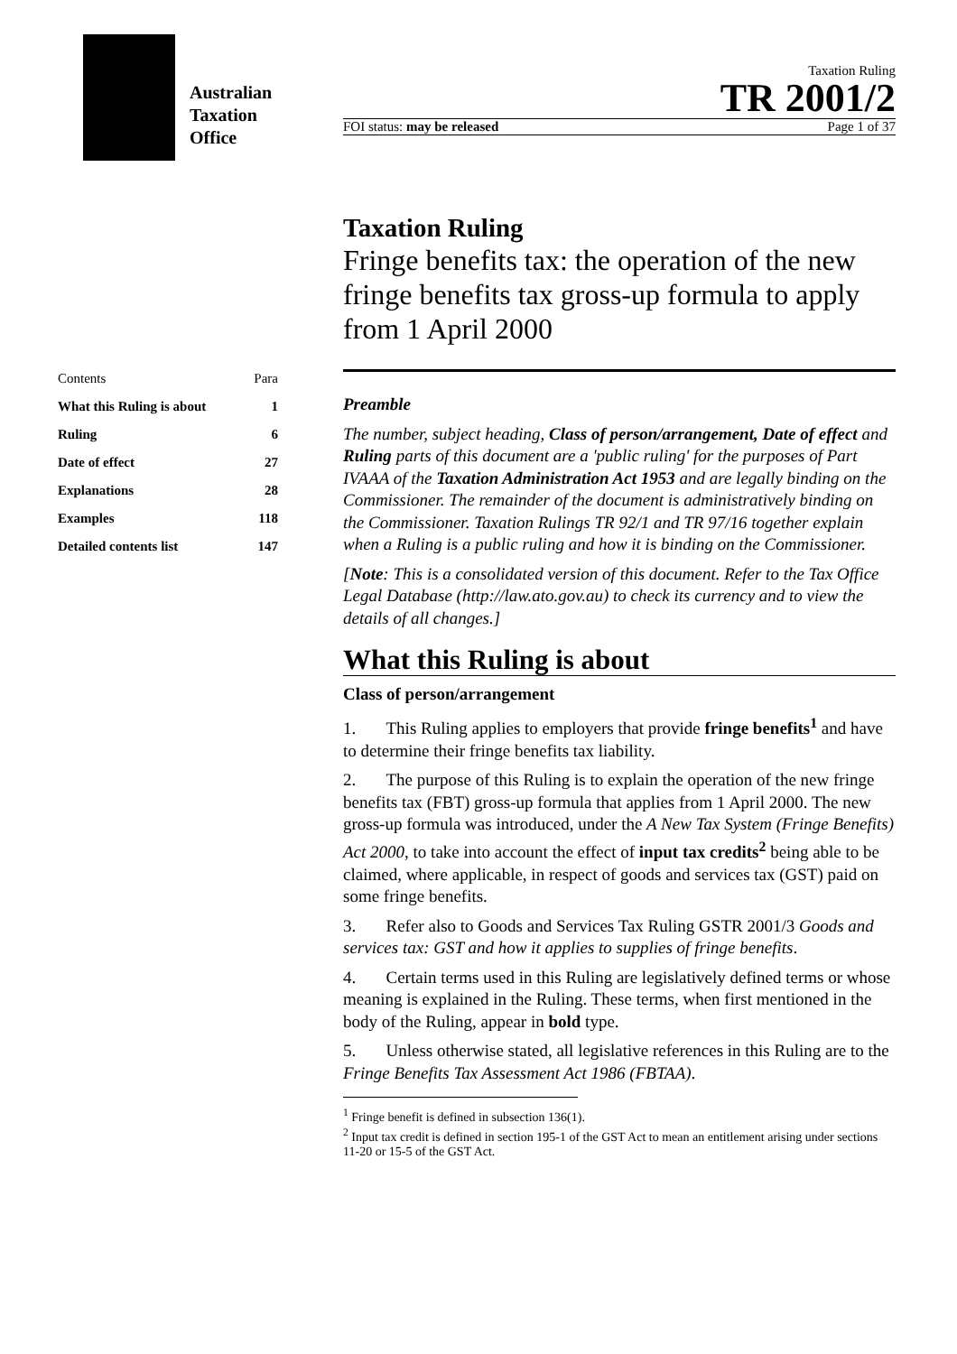Australian
Taxation
Office
Taxation Ruling
TR 2001/2
FOI status: may be released Page 1 of 37
| Contents | Para |
| What this Ruling is about | 1 |
| Ruling | 6 |
| Date of effect | 27 |
| Explanations | 28 |
| Examples | 118 |
| Detailed contents list | 147 |
Taxation Ruling
Fringe benefits tax: the operation of the new fringe benefits tax gross-up formula to apply from 1 April 2000
Preamble
The number, subject heading, Class of person/arrangement, Date of effect and Ruling parts of this document are a 'public ruling' for the purposes of Part IVAAA of the Taxation Administration Act 1953 and are legally binding on the Commissioner. The remainder of the document is administratively binding on the Commissioner. Taxation Rulings TR 92/1 and TR 97/16 together explain when a Ruling is a public ruling and how it is binding on the Commissioner.
[Note: This is a consolidated version of this document. Refer to the Tax Office Legal Database (http://law.ato.gov.au) to check its currency and to view the details of all changes.]
What this Ruling is about
Class of person/arrangement
1. This Ruling applies to employers that provide fringe benefits<sup>1</sup> and have to determine their fringe benefits tax liability.
2. The purpose of this Ruling is to explain the operation of the new fringe benefits tax (FBT) gross-up formula that applies from 1 April 2000. The new gross-up formula was introduced, under the A New Tax System (Fringe Benefits) Act 2000, to take into account the effect of input tax credits<sup>2</sup> being able to be claimed, where applicable, in respect of goods and services tax (GST) paid on some fringe benefits.
3. Refer also to Goods and Services Tax Ruling GSTR 2001/3 Goods and services tax: GST and how it applies to supplies of fringe benefits.
4. Certain terms used in this Ruling are legislatively defined terms or whose meaning is explained in the Ruling. These terms, when first mentioned in the body of the Ruling, appear in bold type.
5. Unless otherwise stated, all legislative references in this Ruling are to the Fringe Benefits Tax Assessment Act 1986 (FBTAA).
<sup>1</sup> Fringe benefit is defined in subsection 136(1).
<sup>2</sup> Input tax credit is defined in section 195-1 of the GST Act to mean an entitlement arising under sections 11-20 or 15-5 of the GST Act.